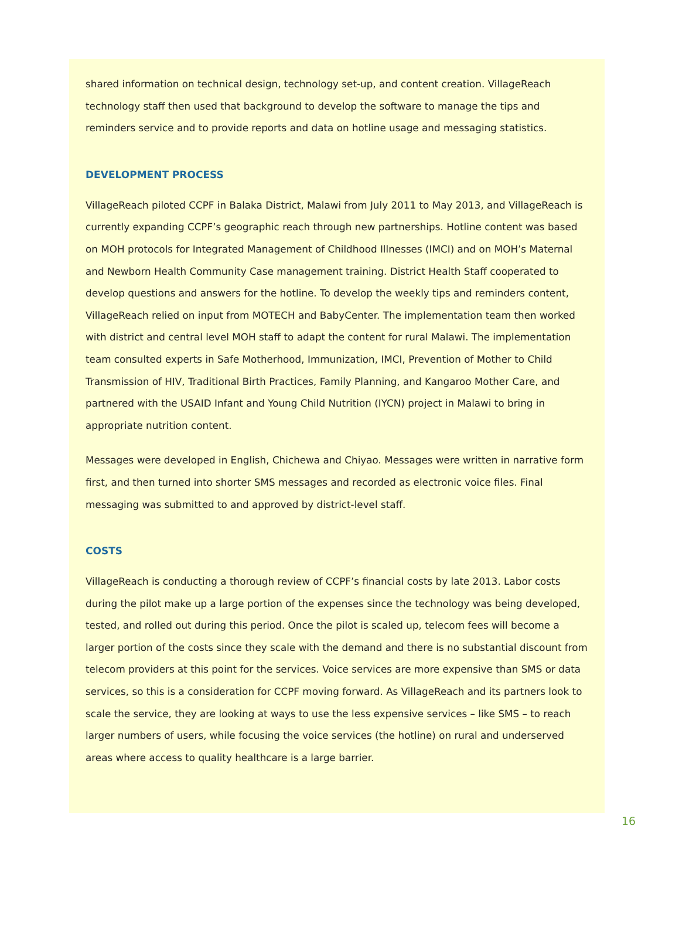shared information on technical design, technology set-up, and content creation. VillageReach technology staff then used that background to develop the software to manage the tips and reminders service and to provide reports and data on hotline usage and messaging statistics.
DEVELOPMENT PROCESS
VillageReach piloted CCPF in Balaka District, Malawi from July 2011 to May 2013, and VillageReach is currently expanding CCPF’s geographic reach through new partnerships. Hotline content was based on MOH protocols for Integrated Management of Childhood Illnesses (IMCI) and on MOH’s Maternal and Newborn Health Community Case management training. District Health Staff cooperated to develop questions and answers for the hotline. To develop the weekly tips and reminders content, VillageReach relied on input from MOTECH and BabyCenter. The implementation team then worked with district and central level MOH staff to adapt the content for rural Malawi. The implementation team consulted experts in Safe Motherhood, Immunization, IMCI, Prevention of Mother to Child Transmission of HIV, Traditional Birth Practices, Family Planning, and Kangaroo Mother Care, and partnered with the USAID Infant and Young Child Nutrition (IYCN) project in Malawi to bring in appropriate nutrition content.
Messages were developed in English, Chichewa and Chiyao. Messages were written in narrative form first, and then turned into shorter SMS messages and recorded as electronic voice files. Final messaging was submitted to and approved by district-level staff.
COSTS
VillageReach is conducting a thorough review of CCPF’s financial costs by late 2013. Labor costs during the pilot make up a large portion of the expenses since the technology was being developed, tested, and rolled out during this period. Once the pilot is scaled up, telecom fees will become a larger portion of the costs since they scale with the demand and there is no substantial discount from telecom providers at this point for the services. Voice services are more expensive than SMS or data services, so this is a consideration for CCPF moving forward. As VillageReach and its partners look to scale the service, they are looking at ways to use the less expensive services – like SMS – to reach larger numbers of users, while focusing the voice services (the hotline) on rural and underserved areas where access to quality healthcare is a large barrier.
16